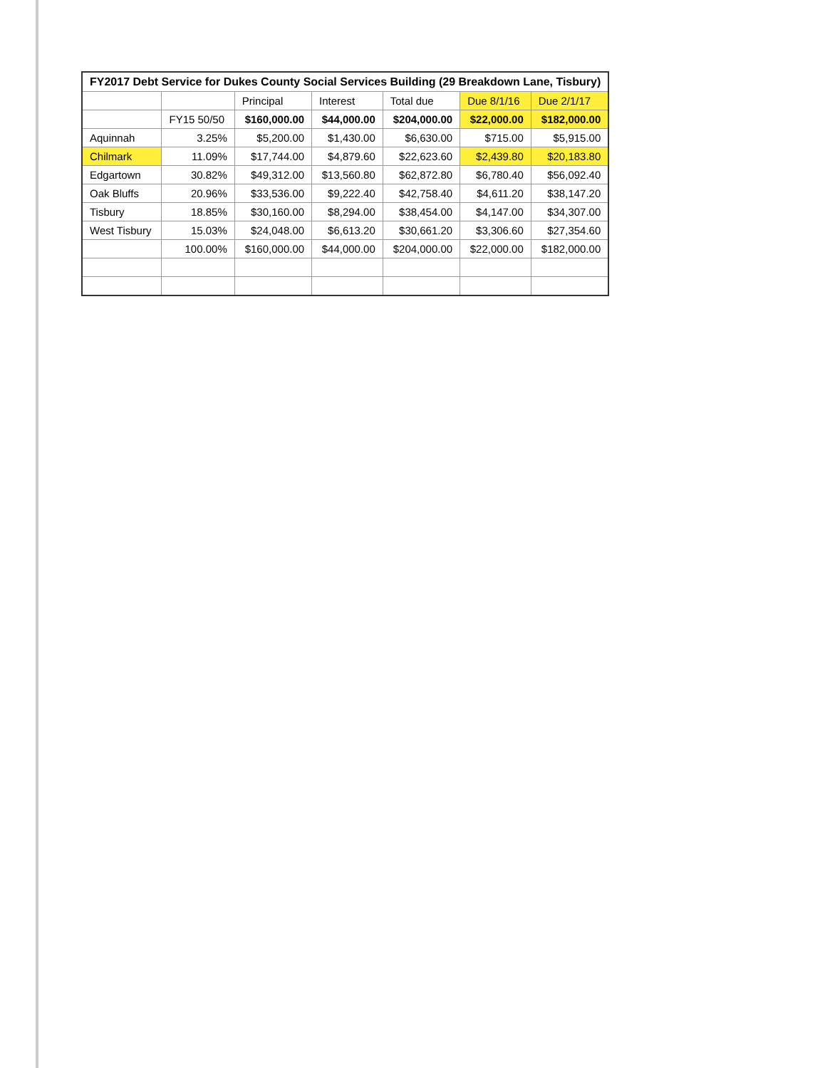| FY2017 Debt Service for Dukes County Social Services Building (29 Breakdown Lane, Tisbury) | | | | | | |
| | | Principal | Interest | Total due | Due 8/1/16 | Due 2/1/17 |
| | FY15 50/50 | $160,000.00 | $44,000.00 | $204,000.00 | $22,000.00 | $182,000.00 |
| Aquinnah | 3.25% | $5,200.00 | $1,430.00 | $6,630.00 | $715.00 | $5,915.00 |
| Chilmark | 11.09% | $17,744.00 | $4,879.60 | $22,623.60 | $2,439.80 | $20,183.80 |
| Edgartown | 30.82% | $49,312.00 | $13,560.80 | $62,872.80 | $6,780.40 | $56,092.40 |
| Oak Bluffs | 20.96% | $33,536.00 | $9,222.40 | $42,758.40 | $4,611.20 | $38,147.20 |
| Tisbury | 18.85% | $30,160.00 | $8,294.00 | $38,454.00 | $4,147.00 | $34,307.00 |
| West Tisbury | 15.03% | $24,048.00 | $6,613.20 | $30,661.20 | $3,306.60 | $27,354.60 |
| | 100.00% | $160,000.00 | $44,000.00 | $204,000.00 | $22,000.00 | $182,000.00 |